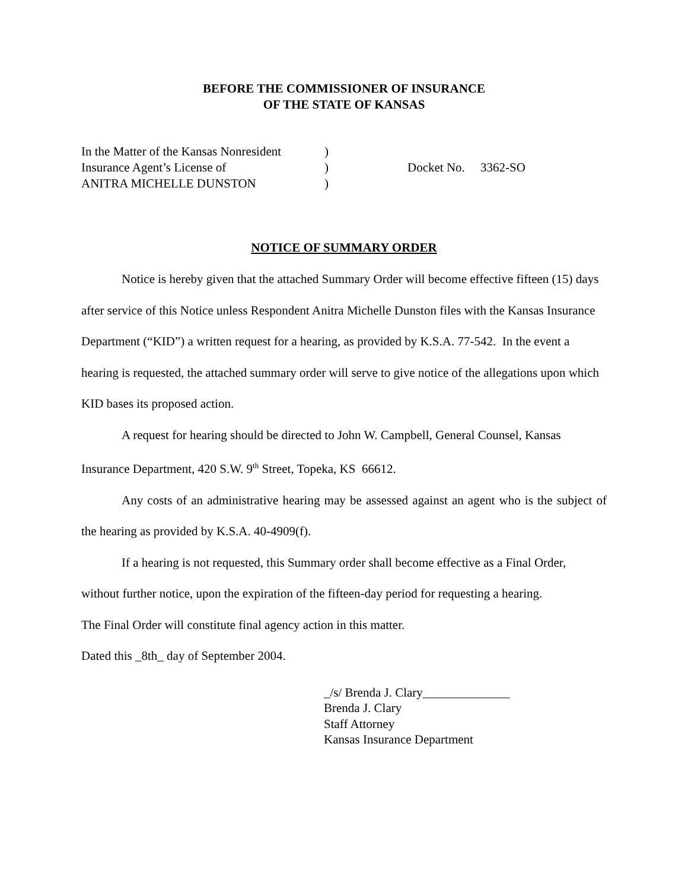BEFORE THE COMMISSIONER OF INSURANCE
OF THE STATE OF KANSAS
In the Matter of the Kansas Nonresident
Insurance Agent’s License of
ANITRA MICHELLE DUNSTON
)
)
)
Docket No. 3362-SO
NOTICE OF SUMMARY ORDER
Notice is hereby given that the attached Summary Order will become effective fifteen (15) days after service of this Notice unless Respondent Anitra Michelle Dunston files with the Kansas Insurance Department (“KID”) a written request for a hearing, as provided by K.S.A. 77-542. In the event a hearing is requested, the attached summary order will serve to give notice of the allegations upon which KID bases its proposed action.
A request for hearing should be directed to John W. Campbell, General Counsel, Kansas Insurance Department, 420 S.W. 9<sup>th</sup> Street, Topeka, KS 66612.
Any costs of an administrative hearing may be assessed against an agent who is the subject of the hearing as provided by K.S.A. 40-4909(f).
If a hearing is not requested, this Summary order shall become effective as a Final Order, without further notice, upon the expiration of the fifteen-day period for requesting a hearing.
The Final Order will constitute final agency action in this matter.
Dated this _8th_ day of September 2004.
_/s/ Brenda J. Clary______________
Brenda J. Clary
Staff Attorney
Kansas Insurance Department